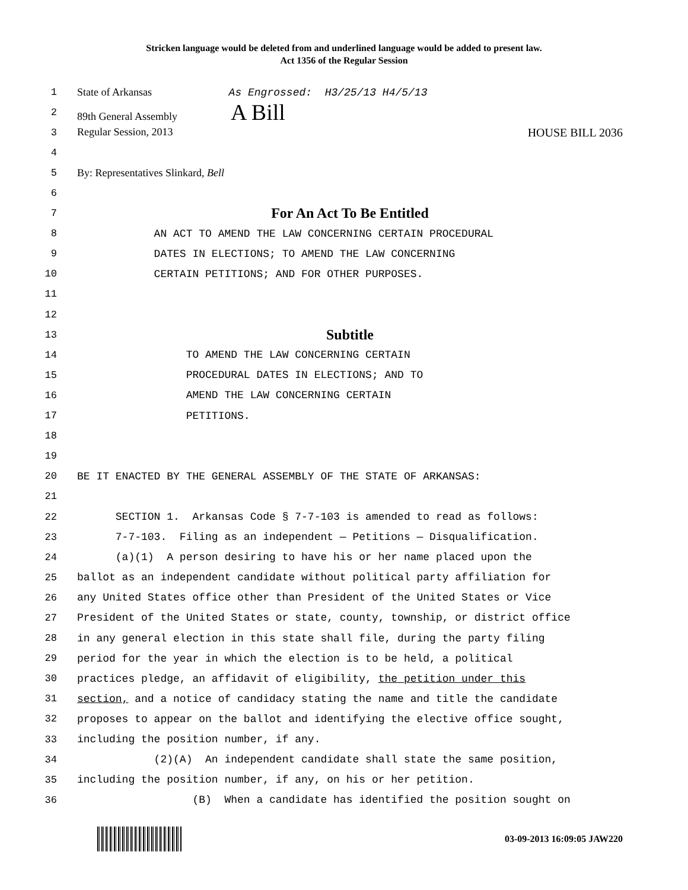Stricken language would be deleted from and underlined language would be added to present law.
Act 1356 of the Regular Session
1 State of Arkansas As Engrossed: H3/25/13 H4/5/13
2 89th General Assembly A Bill
3 Regular Session, 2013 HOUSE BILL 2036
4
5 By: Representatives Slinkard, Bell
6
7 For An Act To Be Entitled
8 AN ACT TO AMEND THE LAW CONCERNING CERTAIN PROCEDURAL
9 DATES IN ELECTIONS; TO AMEND THE LAW CONCERNING
10 CERTAIN PETITIONS; AND FOR OTHER PURPOSES.
11
12
13 Subtitle
14 TO AMEND THE LAW CONCERNING CERTAIN
15 PROCEDURAL DATES IN ELECTIONS; AND TO
16 AMEND THE LAW CONCERNING CERTAIN
17 PETITIONS.
18
19
20 BE IT ENACTED BY THE GENERAL ASSEMBLY OF THE STATE OF ARKANSAS:
21
22 SECTION 1. Arkansas Code § 7-7-103 is amended to read as follows:
23 7-7-103. Filing as an independent — Petitions — Disqualification.
24 (a)(1) A person desiring to have his or her name placed upon the
25 ballot as an independent candidate without political party affiliation for
26 any United States office other than President of the United States or Vice
27 President of the United States or state, county, township, or district office
28 in any general election in this state shall file, during the party filing
29 period for the year in which the election is to be held, a political
30 practices pledge, an affidavit of eligibility, the petition under this
31 section, and a notice of candidacy stating the name and title the candidate
32 proposes to appear on the ballot and identifying the elective office sought,
33 including the position number, if any.
34 (2)(A) An independent candidate shall state the same position,
35 including the position number, if any, on his or her petition.
36 (B) When a candidate has identified the position sought on
03-09-2013 16:09:05 JAW220